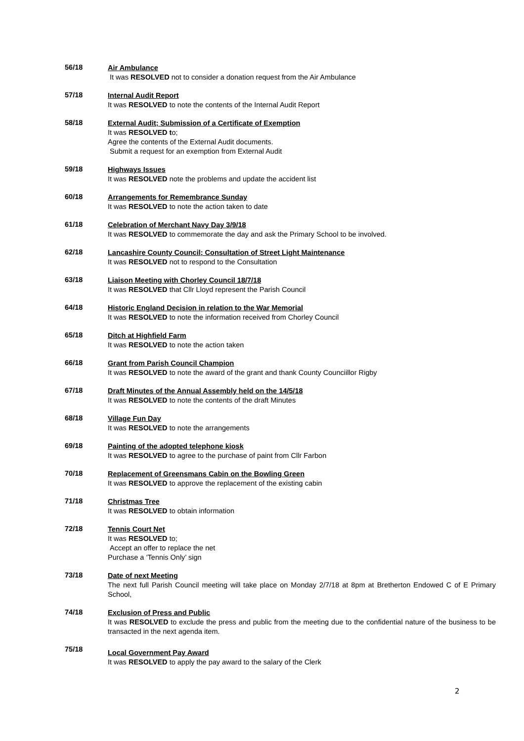56/18
Air Ambulance
It was RESOLVED not to consider a donation request from the Air Ambulance
57/18
Internal Audit Report
It was RESOLVED to note the contents of the Internal Audit Report
58/18
External Audit; Submission of a Certificate of Exemption
It was RESOLVED to;
Agree the contents of the External Audit documents.
Submit a request for an exemption from External Audit
59/18
Highways Issues
It was RESOLVED note the problems and update the accident list
60/18
Arrangements for Remembrance Sunday
It was RESOLVED to note the action taken to date
61/18
Celebration of Merchant Navy Day 3/9/18
It was RESOLVED to commemorate the day and ask the Primary School to be involved.
62/18
Lancashire County Council; Consultation of Street Light Maintenance
It was RESOLVED not to respond to the Consultation
63/18
Liaison Meeting with Chorley Council 18/7/18
It was RESOLVED that Cllr Lloyd represent the Parish Council
64/18
Historic England Decision in relation to the War Memorial
It was RESOLVED to note the information received from Chorley Council
65/18
Ditch at Highfield Farm
It was RESOLVED to note the action taken
66/18
Grant from Parish Council Champion
It was RESOLVED to note the award of the grant and thank County Counciillor Rigby
67/18
Draft Minutes of the Annual Assembly held on the 14/5/18
It was RESOLVED to note the contents of the draft Minutes
68/18
Village Fun Day
It was RESOLVED to note the arrangements
69/18
Painting of the adopted telephone kiosk
It was RESOLVED to agree to the purchase of paint from Cllr Farbon
70/18
Replacement of Greensmans Cabin on the Bowling Green
It was RESOLVED to approve the replacement of the existing cabin
71/18
Christmas Tree
It was RESOLVED to obtain information
72/18
Tennis Court Net
It was RESOLVED to;
Accept an offer to replace the net
Purchase a ‘Tennis Only’ sign
73/18
Date of next Meeting
The next full Parish Council meeting will take place on Monday 2/7/18 at 8pm at Bretherton Endowed C of E Primary School,
74/18
Exclusion of Press and Public
It was RESOLVED to exclude the press and public from the meeting due to the confidential nature of the business to be transacted in the next agenda item.
75/18
Local Government Pay Award
It was RESOLVED to apply the pay award to the salary of the Clerk
2